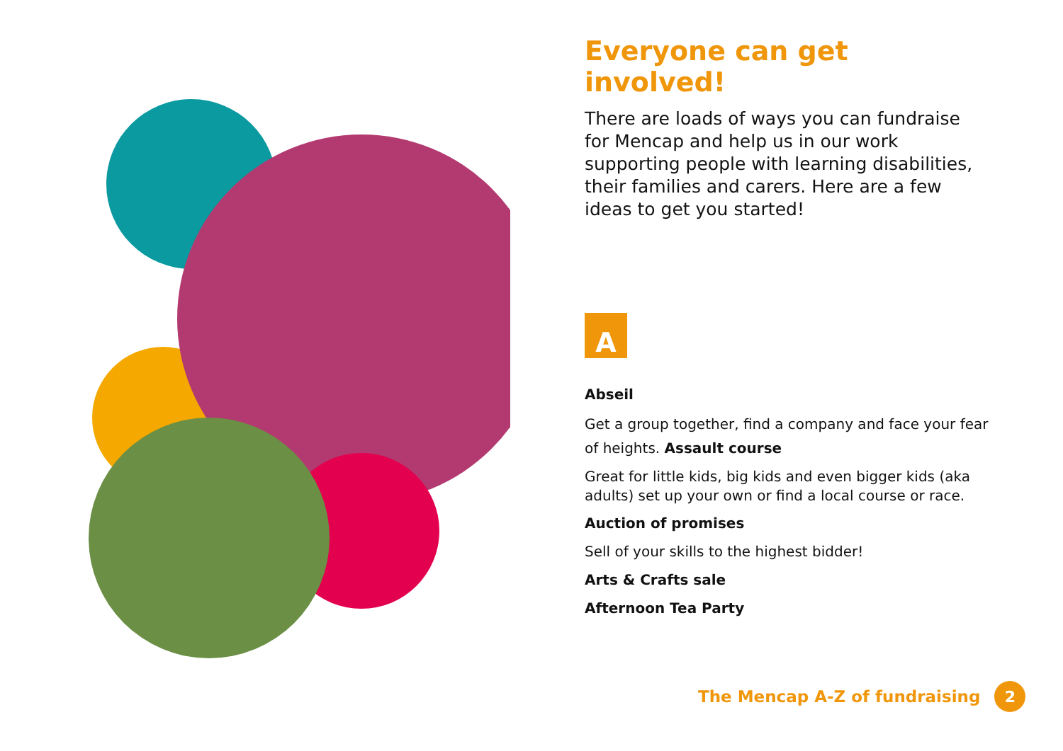Everyone can get involved!
There are loads of ways you can fundraise for Mencap and help us in our work supporting people with learning disabilities, their families and carers. Here are a few ideas to get you started!
A
Abseil
Get a group together, find a company and face your fear of heights. Assault course
Great for little kids, big kids and even bigger kids (aka adults) set up your own or find a local course or race.
Auction of promises
Sell of your skills to the highest bidder!
Arts & Crafts sale
Afternoon Tea Party
The Mencap A-Z of fundraising 2